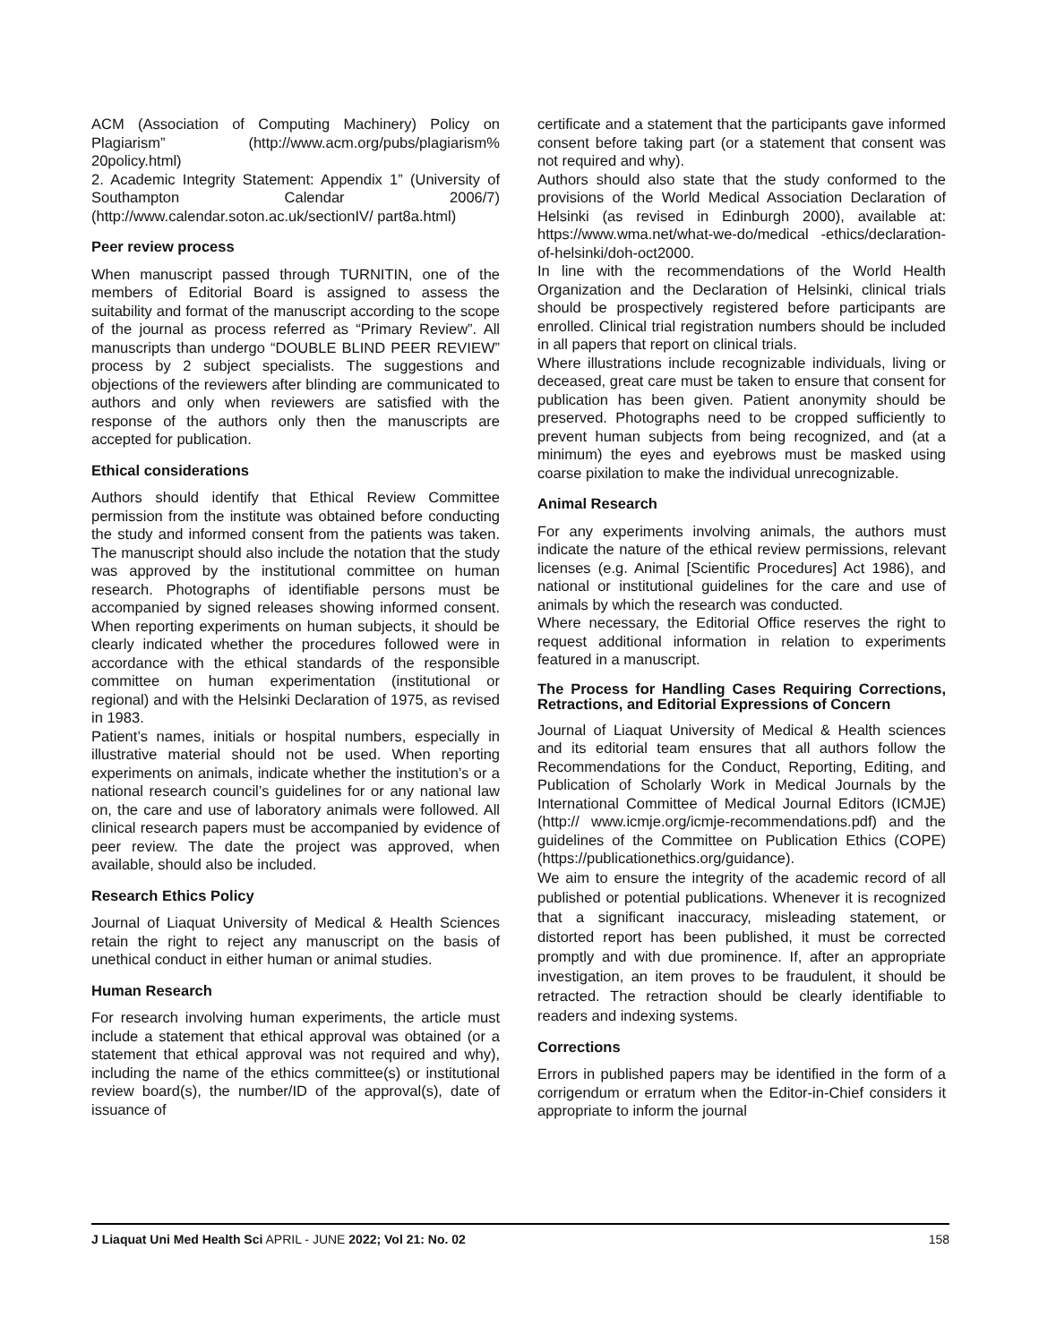ACM (Association of Computing Machinery) Policy on Plagiarism” (http://www.acm.org/pubs/plagiarism% 20policy.html)
2. Academic Integrity Statement: Appendix 1” (University of Southampton Calendar 2006/7) (http://www.calendar.soton.ac.uk/sectionIV/ part8a.html)
Peer review process
When manuscript passed through TURNITIN, one of the members of Editorial Board is assigned to assess the suitability and format of the manuscript according to the scope of the journal as process referred as “Primary Review”. All manuscripts than undergo “DOUBLE BLIND PEER REVIEW” process by 2 subject specialists. The suggestions and objections of the reviewers after blinding are communicated to authors and only when reviewers are satisfied with the response of the authors only then the manuscripts are accepted for publication.
Ethical considerations
Authors should identify that Ethical Review Committee permission from the institute was obtained before conducting the study and informed consent from the patients was taken. The manuscript should also include the notation that the study was approved by the institutional committee on human research. Photographs of identifiable persons must be accompanied by signed releases showing informed consent. When reporting experiments on human subjects, it should be clearly indicated whether the procedures followed were in accordance with the ethical standards of the responsible committee on human experimentation (institutional or regional) and with the Helsinki Declaration of 1975, as revised in 1983.
Patient’s names, initials or hospital numbers, especially in illustrative material should not be used. When reporting experiments on animals, indicate whether the institution’s or a national research council’s guidelines for or any national law on, the care and use of laboratory animals were followed. All clinical research papers must be accompanied by evidence of peer review. The date the project was approved, when available, should also be included.
Research Ethics Policy
Journal of Liaquat University of Medical & Health Sciences retain the right to reject any manuscript on the basis of unethical conduct in either human or animal studies.
Human Research
For research involving human experiments, the article must include a statement that ethical approval was obtained (or a statement that ethical approval was not required and why), including the name of the ethics committee(s) or institutional review board(s), the number/ID of the approval(s), date of issuance of
certificate and a statement that the participants gave informed consent before taking part (or a statement that consent was not required and why).
Authors should also state that the study conformed to the provisions of the World Medical Association Declaration of Helsinki (as revised in Edinburgh 2000), available at: https://www.wma.net/what-we-do/medical -ethics/declaration-of-helsinki/doh-oct2000.
In line with the recommendations of the World Health Organization and the Declaration of Helsinki, clinical trials should be prospectively registered before participants are enrolled. Clinical trial registration numbers should be included in all papers that report on clinical trials.
Where illustrations include recognizable individuals, living or deceased, great care must be taken to ensure that consent for publication has been given. Patient anonymity should be preserved. Photographs need to be cropped sufficiently to prevent human subjects from being recognized, and (at a minimum) the eyes and eyebrows must be masked using coarse pixilation to make the individual unrecognizable.
Animal Research
For any experiments involving animals, the authors must indicate the nature of the ethical review permissions, relevant licenses (e.g. Animal [Scientific Procedures] Act 1986), and national or institutional guidelines for the care and use of animals by which the research was conducted.
Where necessary, the Editorial Office reserves the right to request additional information in relation to experiments featured in a manuscript.
The Process for Handling Cases Requiring Corrections, Retractions, and Editorial Expressions of Concern
Journal of Liaquat University of Medical & Health sciences and its editorial team ensures that all authors follow the Recommendations for the Conduct, Reporting, Editing, and Publication of Scholarly Work in Medical Journals by the International Committee of Medical Journal Editors (ICMJE) (http:// www.icmje.org/icmje-recommendations.pdf) and the guidelines of the Committee on Publication Ethics (COPE) (https://publicationethics.org/guidance).
We aim to ensure the integrity of the academic record of all published or potential publications. Whenever it is recognized that a significant inaccuracy, misleading statement, or distorted report has been published, it must be corrected promptly and with due prominence. If, after an appropriate investigation, an item proves to be fraudulent, it should be retracted. The retraction should be clearly identifiable to readers and indexing systems.
Corrections
Errors in published papers may be identified in the form of a corrigendum or erratum when the Editor-in-Chief considers it appropriate to inform the journal
J Liaquat Uni Med Health Sci APRIL - JUNE 2022; Vol 21: No. 02 158